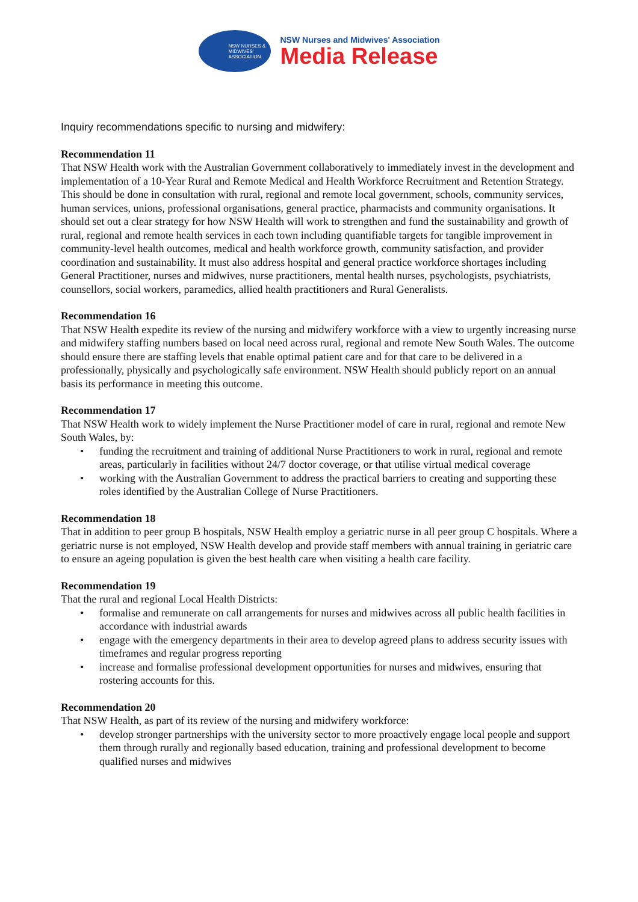NSW NURSES & MIDWIVES' ASSOCIATION
NSW Nurses and Midwives' Association
Media Release
Inquiry recommendations specific to nursing and midwifery:
Recommendation 11
That NSW Health work with the Australian Government collaboratively to immediately invest in the development and implementation of a 10-Year Rural and Remote Medical and Health Workforce Recruitment and Retention Strategy. This should be done in consultation with rural, regional and remote local government, schools, community services, human services, unions, professional organisations, general practice, pharmacists and community organisations. It should set out a clear strategy for how NSW Health will work to strengthen and fund the sustainability and growth of rural, regional and remote health services in each town including quantifiable targets for tangible improvement in community-level health outcomes, medical and health workforce growth, community satisfaction, and provider coordination and sustainability. It must also address hospital and general practice workforce shortages including General Practitioner, nurses and midwives, nurse practitioners, mental health nurses, psychologists, psychiatrists, counsellors, social workers, paramedics, allied health practitioners and Rural Generalists.
Recommendation 16
That NSW Health expedite its review of the nursing and midwifery workforce with a view to urgently increasing nurse and midwifery staffing numbers based on local need across rural, regional and remote New South Wales. The outcome should ensure there are staffing levels that enable optimal patient care and for that care to be delivered in a professionally, physically and psychologically safe environment. NSW Health should publicly report on an annual basis its performance in meeting this outcome.
Recommendation 17
That NSW Health work to widely implement the Nurse Practitioner model of care in rural, regional and remote New South Wales, by:
• funding the recruitment and training of additional Nurse Practitioners to work in rural, regional and remote areas, particularly in facilities without 24/7 doctor coverage, or that utilise virtual medical coverage
• working with the Australian Government to address the practical barriers to creating and supporting these roles identified by the Australian College of Nurse Practitioners.
Recommendation 18
That in addition to peer group B hospitals, NSW Health employ a geriatric nurse in all peer group C hospitals. Where a geriatric nurse is not employed, NSW Health develop and provide staff members with annual training in geriatric care to ensure an ageing population is given the best health care when visiting a health care facility.
Recommendation 19
That the rural and regional Local Health Districts:
• formalise and remunerate on call arrangements for nurses and midwives across all public health facilities in accordance with industrial awards
• engage with the emergency departments in their area to develop agreed plans to address security issues with timeframes and regular progress reporting
• increase and formalise professional development opportunities for nurses and midwives, ensuring that rostering accounts for this.
Recommendation 20
That NSW Health, as part of its review of the nursing and midwifery workforce:
• develop stronger partnerships with the university sector to more proactively engage local people and support them through rurally and regionally based education, training and professional development to become qualified nurses and midwives